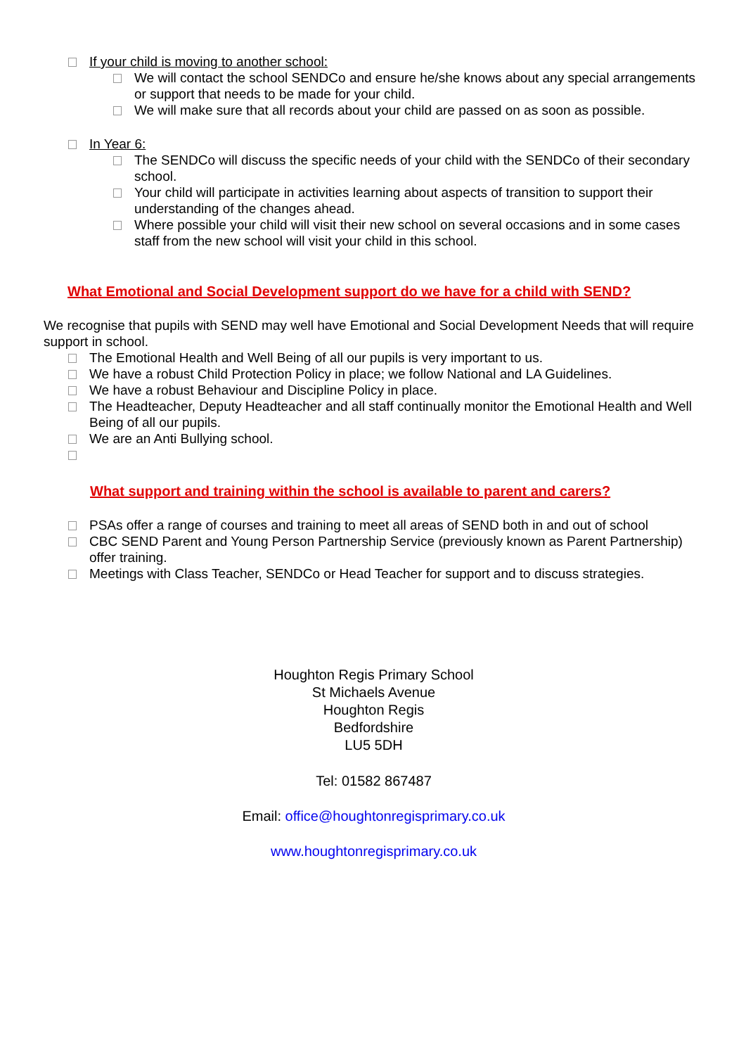If your child is moving to another school:
We will contact the school SENDCo and ensure he/she knows about any special arrangements or support that needs to be made for your child.
We will make sure that all records about your child are passed on as soon as possible.
In Year 6:
The SENDCo will discuss the specific needs of your child with the SENDCo of their secondary school.
Your child will participate in activities learning about aspects of transition to support their understanding of the changes ahead.
Where possible your child will visit their new school on several occasions and in some cases staff from the new school will visit your child in this school.
What Emotional and Social Development support do we have for a child with SEND?
We recognise that pupils with SEND may well have Emotional and Social Development Needs that will require support in school.
The Emotional Health and Well Being of all our pupils is very important to us.
We have a robust Child Protection Policy in place; we follow National and LA Guidelines.
We have a robust Behaviour and Discipline Policy in place.
The Headteacher, Deputy Headteacher and all staff continually monitor the Emotional Health and Well Being of all our pupils.
We are an Anti Bullying school.
What support and training within the school is available to parent and carers?
PSAs offer a range of courses and training to meet all areas of SEND both in and out of school
CBC SEND Parent and Young Person Partnership Service (previously known as Parent Partnership) offer training.
Meetings with Class Teacher, SENDCo or Head Teacher for support and to discuss strategies.
Houghton Regis Primary School
St Michaels Avenue
Houghton Regis
Bedfordshire
LU5 5DH
Tel: 01582 867487
Email: office@houghtonregisprimary.co.uk
www.houghtonregisprimary.co.uk